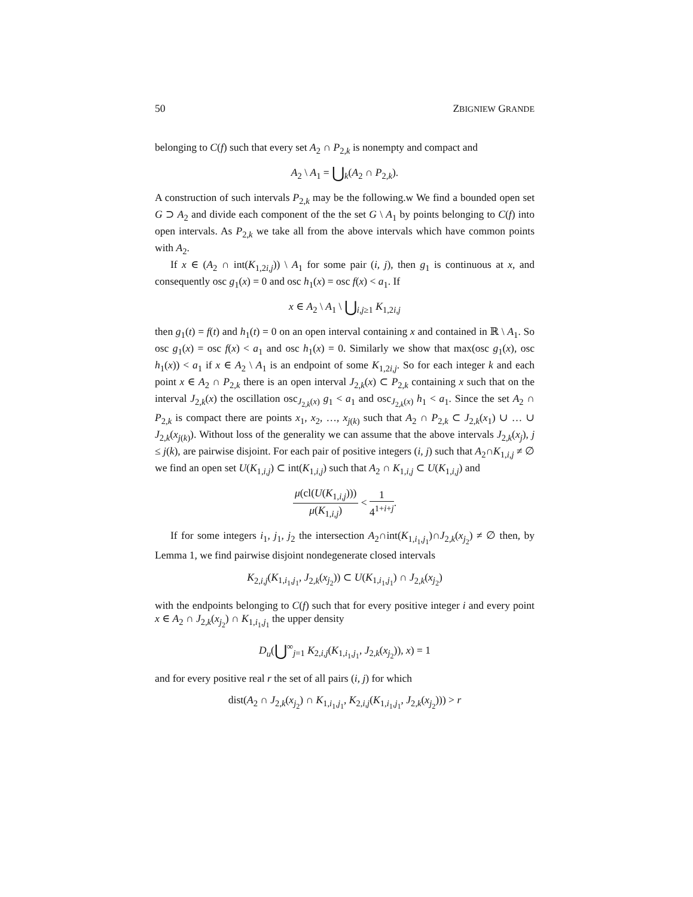50 ZBIGNIEW GRANDE
belonging to C(f) such that every set A<sub>2</sub> ∩ P<sub>2,k</sub> is nonempty and compact and
A<sub>2</sub> \ A<sub>1</sub> = ⋃<sub>k</sub>(A<sub>2</sub> ∩ P<sub>2,k</sub>).
A construction of such intervals P<sub>2,k</sub> may be the following.w We find a bounded open set G ⊃ A<sub>2</sub> and divide each component of the the set G \ A<sub>1</sub> by points belonging to C(f) into open intervals. As P<sub>2,k</sub> we take all from the above intervals which have common points with A<sub>2</sub>.
If x ∈ (A<sub>2</sub> ∩ int(K<sub>1,2i,j</sub>)) \ A<sub>1</sub> for some pair (i, j), then g<sub>1</sub> is continuous at x, and consequently osc g<sub>1</sub>(x) = 0 and osc h<sub>1</sub>(x) = osc f(x) < a<sub>1</sub>. If
x ∈ A<sub>2</sub> \ A<sub>1</sub> \ ⋃<sub>i,j≥1</sub> K<sub>1,2i,j</sub>
then g<sub>1</sub>(t) = f(t) and h<sub>1</sub>(t) = 0 on an open interval containing x and contained in ℝ \ A<sub>1</sub>. So osc g<sub>1</sub>(x) = osc f(x) < a<sub>1</sub> and osc h<sub>1</sub>(x) = 0. Similarly we show that max(osc g<sub>1</sub>(x), osc h<sub>1</sub>(x)) < a<sub>1</sub> if x ∈ A<sub>2</sub> \ A<sub>1</sub> is an endpoint of some K<sub>1,2i,j</sub>. So for each integer k and each point x ∈ A<sub>2</sub> ∩ P<sub>2,k</sub> there is an open interval J<sub>2,k</sub>(x) ⊂ P<sub>2,k</sub> containing x such that on the interval J<sub>2,k</sub>(x) the oscillation osc<sub>J<sub>2,k</sub>(x)</sub> g<sub>1</sub> < a<sub>1</sub> and osc<sub>J<sub>2,k</sub>(x)</sub> h<sub>1</sub> < a<sub>1</sub>. Since the set A<sub>2</sub> ∩ P<sub>2,k</sub> is compact there are points x<sub>1</sub>, x<sub>2</sub>, …, x<sub>j(k)</sub> such that A<sub>2</sub> ∩ P<sub>2,k</sub> ⊂ J<sub>2,k</sub>(x<sub>1</sub>) ∪ … ∪ J<sub>2,k</sub>(x<sub>j(k)</sub>). Without loss of the generality we can assume that the above intervals J<sub>2,k</sub>(x<sub>j</sub>), j ≤ j(k), are pairwise disjoint. For each pair of positive integers (i, j) such that A<sub>2</sub>∩K<sub>1,i,j</sub> ≠ ∅ we find an open set U(K<sub>1,i,j</sub>) ⊂ int(K<sub>1,i,j</sub>) such that A<sub>2</sub> ∩ K<sub>1,i,j</sub> ⊂ U(K<sub>1,i,j</sub>) and
μ(cl(U(K<sub>1,i,j</sub>))) μ(K<sub>1,i,j</sub>) < 1 4<sup>1+i+j</sup>.
If for some integers i<sub>1</sub>, j<sub>1</sub>, j<sub>2</sub> the intersection A<sub>2</sub>∩int(K<sub>1,i<sub>1</sub>,j<sub>1</sub></sub>)∩J<sub>2,k</sub>(x<sub>j<sub>2</sub></sub>) ≠ ∅ then, by Lemma 1, we find pairwise disjoint nondegenerate closed intervals
K<sub>2,i,j</sub>(K<sub>1,i<sub>1</sub>,j<sub>1</sub></sub>, J<sub>2,k</sub>(x<sub>j<sub>2</sub></sub>)) ⊂ U(K<sub>1,i<sub>1</sub>,j<sub>1</sub></sub>) ∩ J<sub>2,k</sub>(x<sub>j<sub>2</sub></sub>)
with the endpoints belonging to C(f) such that for every positive integer i and every point x ∈ A<sub>2</sub> ∩ J<sub>2,k</sub>(x<sub>j<sub>2</sub></sub>) ∩ K<sub>1,i<sub>1</sub>,j<sub>1</sub></sub> the upper density
D<sub>u</sub>(⋃<sup>∞</sup><sub>j=1</sub> K<sub>2,i,j</sub>(K<sub>1,i<sub>1</sub>,j<sub>1</sub></sub>, J<sub>2,k</sub>(x<sub>j<sub>2</sub></sub>)), x) = 1
and for every positive real r the set of all pairs (i, j) for which
dist(A<sub>2</sub> ∩ J<sub>2,k</sub>(x<sub>j<sub>2</sub></sub>) ∩ K<sub>1,i<sub>1</sub>,j<sub>1</sub></sub>, K<sub>2,i,j</sub>(K<sub>1,i<sub>1</sub>,j<sub>1</sub></sub>, J<sub>2,k</sub>(x<sub>j<sub>2</sub></sub>))) > r